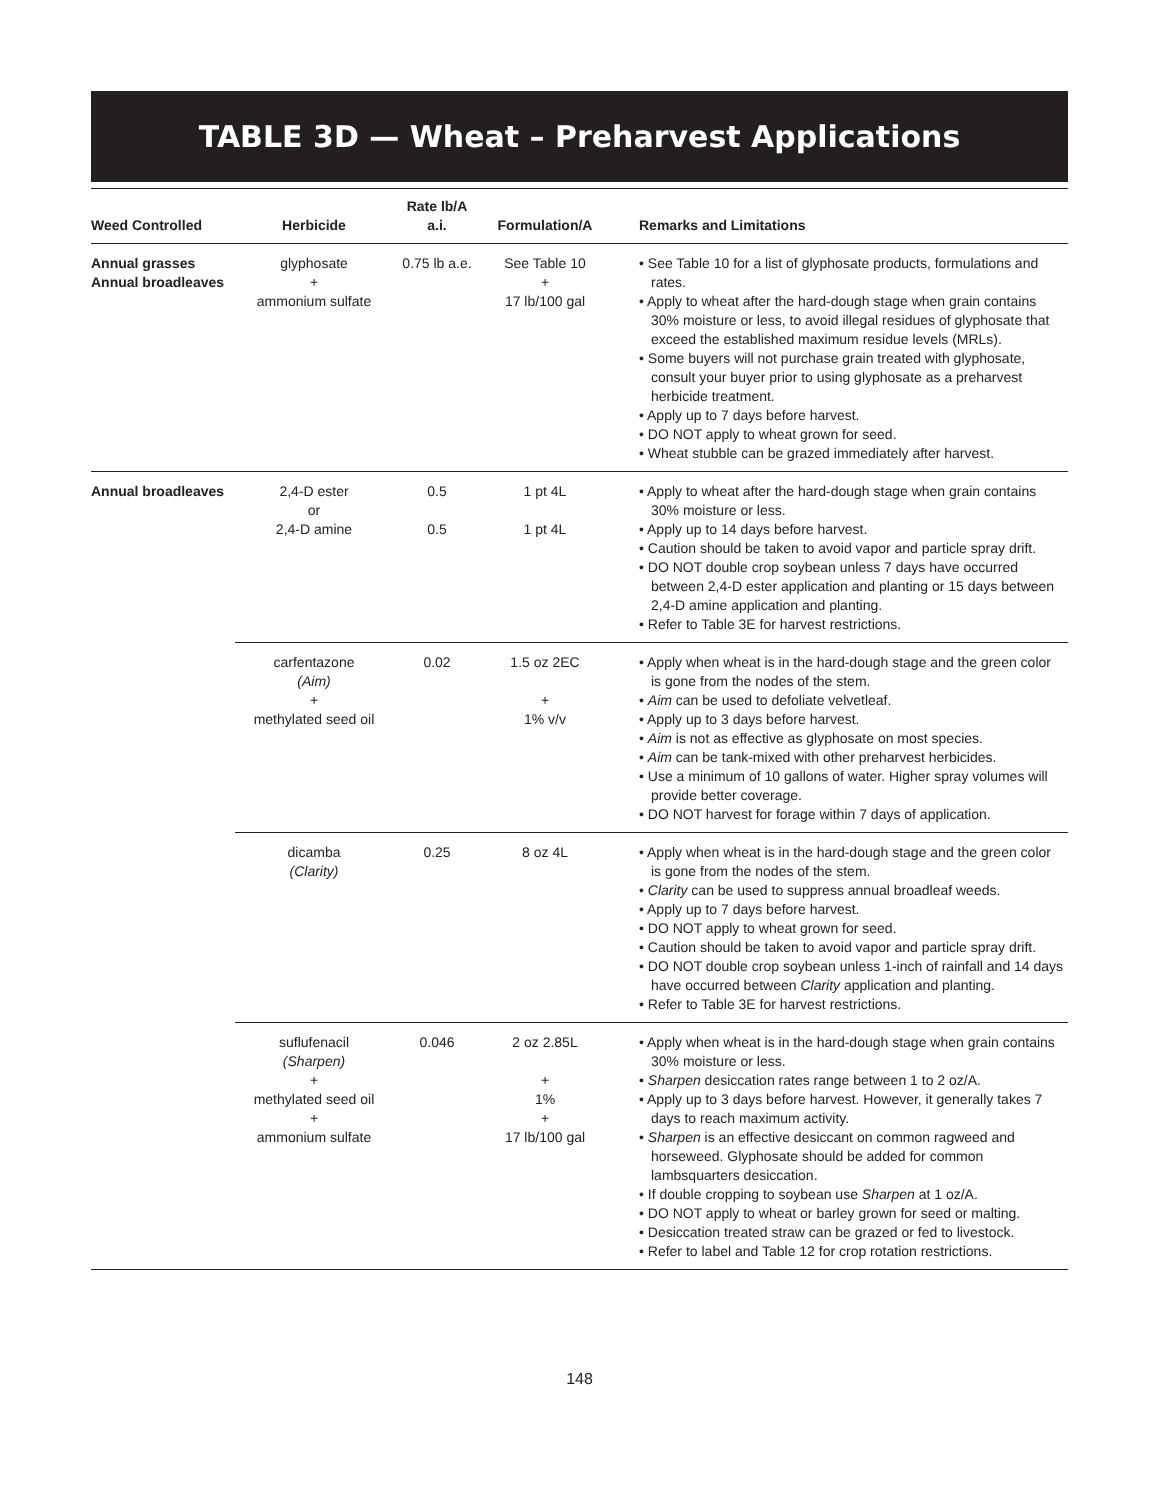TABLE 3D — Wheat – Preharvest Applications
| Weed Controlled | Herbicide | Rate lb/A a.i. | Formulation/A | Remarks and Limitations |
| --- | --- | --- | --- | --- |
| Annual grasses Annual broadleaves | glyphosate + ammonium sulfate | 0.75 lb a.e. | See Table 10 + 17 lb/100 gal | • See Table 10 for a list of glyphosate products, formulations and rates. • Apply to wheat after the hard-dough stage when grain contains 30% moisture or less, to avoid illegal residues of glyphosate that exceed the established maximum residue levels (MRLs). • Some buyers will not purchase grain treated with glyphosate, consult your buyer prior to using glyphosate as a preharvest herbicide treatment. • Apply up to 7 days before harvest. • DO NOT apply to wheat grown for seed. • Wheat stubble can be grazed immediately after harvest. |
| Annual broadleaves | 2,4-D ester or 2,4-D amine | 0.5 0.5 | 1 pt 4L 1 pt 4L | • Apply to wheat after the hard-dough stage when grain contains 30% moisture or less. • Apply up to 14 days before harvest. • Caution should be taken to avoid vapor and particle spray drift. • DO NOT double crop soybean unless 7 days have occurred between 2,4-D ester application and planting or 15 days between 2,4-D amine application and planting. • Refer to Table 3E for harvest restrictions. |
| | carfentazone (Aim) + methylated seed oil | 0.02 | 1.5 oz 2EC + 1% v/v | • Apply when wheat is in the hard-dough stage and the green color is gone from the nodes of the stem. • Aim can be used to defoliate velvetleaf. • Apply up to 3 days before harvest. • Aim is not as effective as glyphosate on most species. • Aim can be tank-mixed with other preharvest herbicides. • Use a minimum of 10 gallons of water. Higher spray volumes will provide better coverage. • DO NOT harvest for forage within 7 days of application. |
| | dicamba (Clarity) | 0.25 | 8 oz 4L | • Apply when wheat is in the hard-dough stage and the green color is gone from the nodes of the stem. • Clarity can be used to suppress annual broadleaf weeds. • Apply up to 7 days before harvest. • DO NOT apply to wheat grown for seed. • Caution should be taken to avoid vapor and particle spray drift. • DO NOT double crop soybean unless 1-inch of rainfall and 14 days have occurred between Clarity application and planting. • Refer to Table 3E for harvest restrictions. |
| | suflufenacil (Sharpen) + methylated seed oil + ammonium sulfate | 0.046 | 2 oz 2.85L + 1% + 17 lb/100 gal | • Apply when wheat is in the hard-dough stage when grain contains 30% moisture or less. • Sharpen desiccation rates range between 1 to 2 oz/A. • Apply up to 3 days before harvest. However, it generally takes 7 days to reach maximum activity. • Sharpen is an effective desiccant on common ragweed and horseweed. Glyphosate should be added for common lambsquarters desiccation. • If double cropping to soybean use Sharpen at 1 oz/A. • DO NOT apply to wheat or barley grown for seed or malting. • Desiccation treated straw can be grazed or fed to livestock. • Refer to label and Table 12 for crop rotation restrictions. |
148